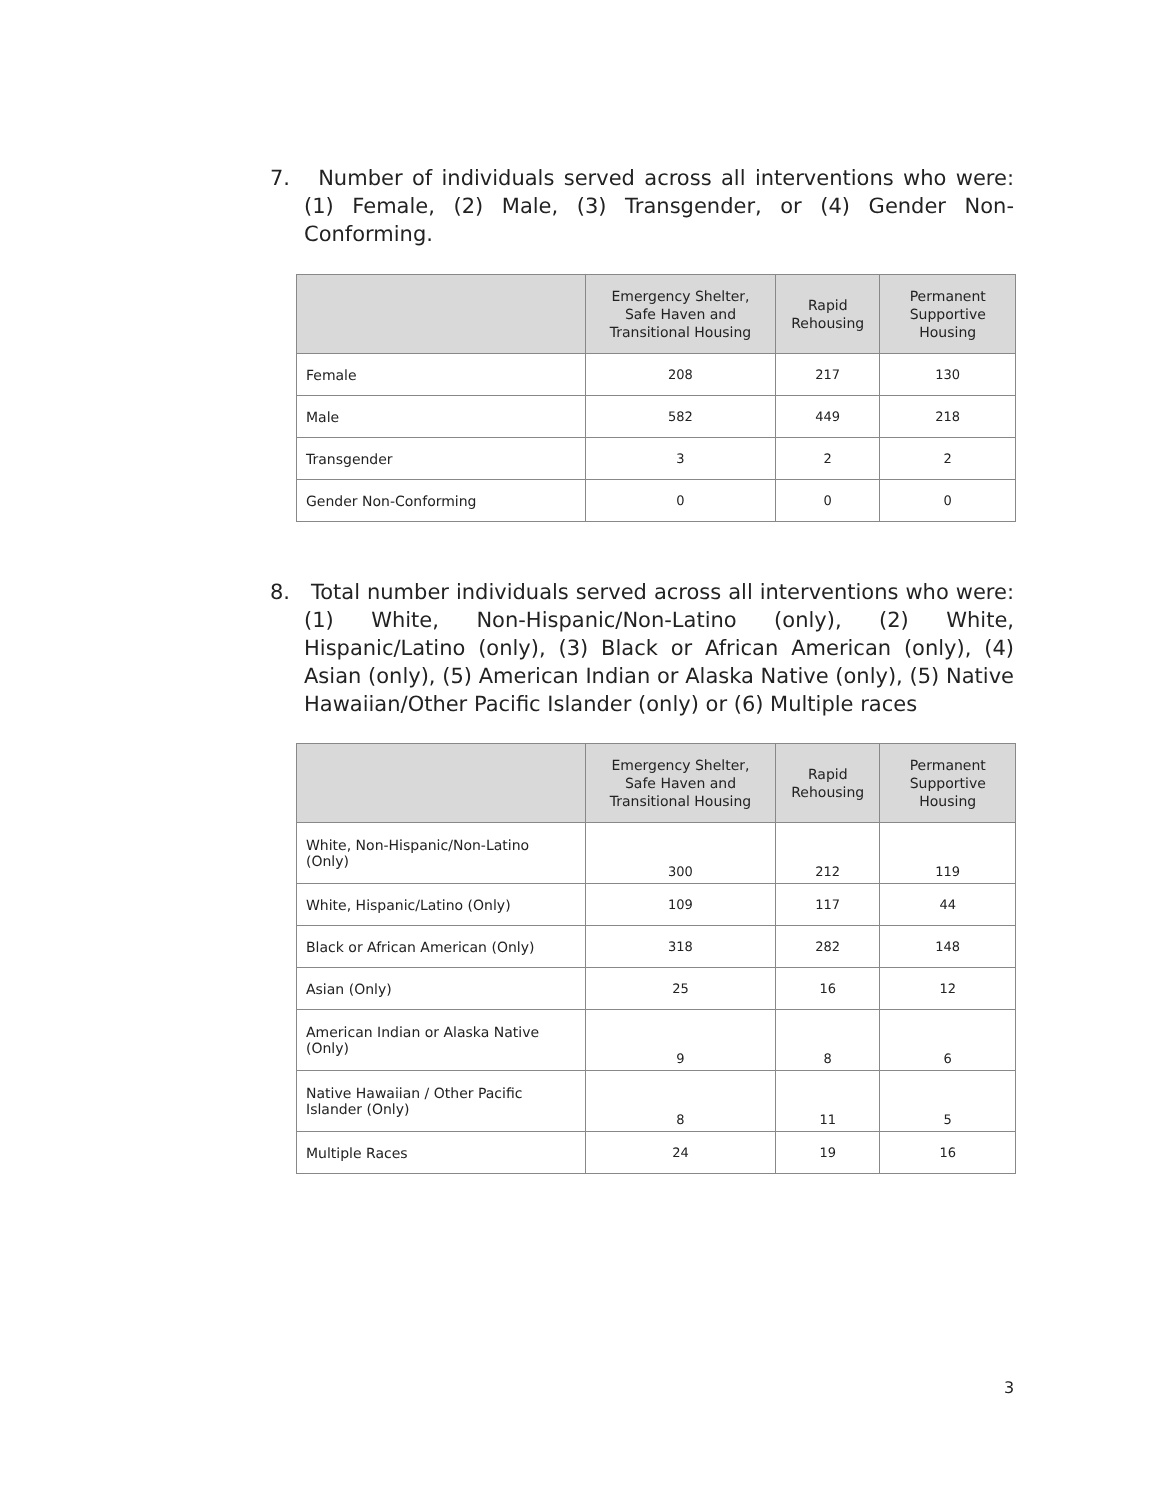7. Number of individuals served across all interventions who were: (1) Female, (2) Male, (3) Transgender, or (4) Gender Non-Conforming.
| | Emergency Shelter, Safe Haven and Transitional Housing | Rapid Rehousing | Permanent Supportive Housing |
| --- | --- | --- | --- |
| Female | 208 | 217 | 130 |
| Male | 582 | 449 | 218 |
| Transgender | 3 | 2 | 2 |
| Gender Non-Conforming | 0 | 0 | 0 |
8. Total number individuals served across all interventions who were: (1) White, Non-Hispanic/Non-Latino (only), (2) White, Hispanic/Latino (only), (3) Black or African American (only), (4) Asian (only), (5) American Indian or Alaska Native (only), (5) Native Hawaiian/Other Pacific Islander (only) or (6) Multiple races
| | Emergency Shelter, Safe Haven and Transitional Housing | Rapid Rehousing | Permanent Supportive Housing |
| --- | --- | --- | --- |
| White, Non-Hispanic/Non-Latino (Only) | 300 | 212 | 119 |
| White, Hispanic/Latino (Only) | 109 | 117 | 44 |
| Black or African American (Only) | 318 | 282 | 148 |
| Asian (Only) | 25 | 16 | 12 |
| American Indian or Alaska Native (Only) | 9 | 8 | 6 |
| Native Hawaiian / Other Pacific Islander (Only) | 8 | 11 | 5 |
| Multiple Races | 24 | 19 | 16 |
3